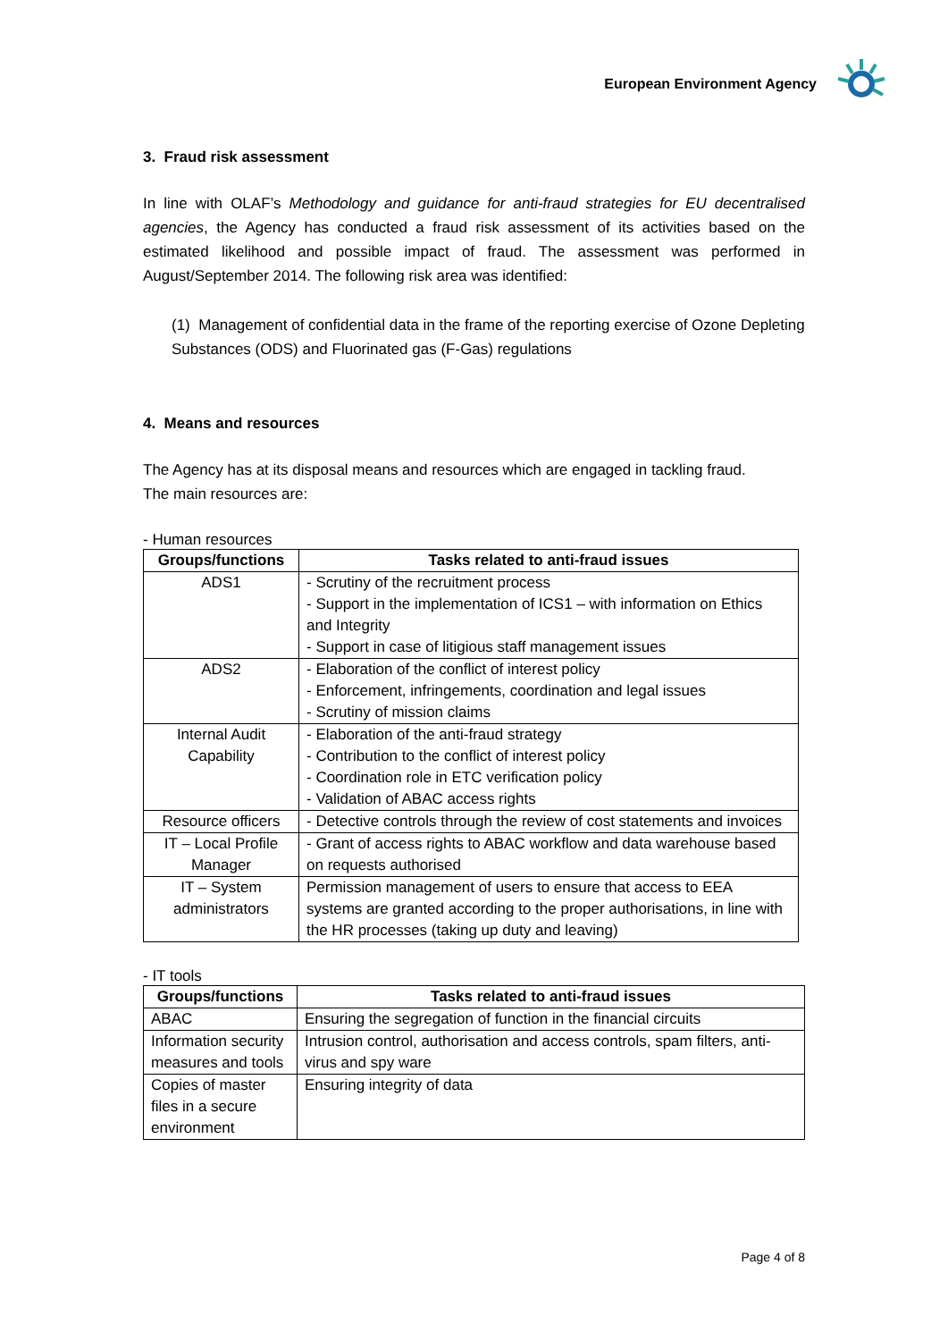European Environment Agency
3. Fraud risk assessment
In line with OLAF’s Methodology and guidance for anti-fraud strategies for EU decentralised agencies, the Agency has conducted a fraud risk assessment of its activities based on the estimated likelihood and possible impact of fraud. The assessment was performed in August/September 2014. The following risk area was identified:
(1) Management of confidential data in the frame of the reporting exercise of Ozone Depleting Substances (ODS) and Fluorinated gas (F-Gas) regulations
4. Means and resources
The Agency has at its disposal means and resources which are engaged in tackling fraud.
The main resources are:
- Human resources
| Groups/functions | Tasks related to anti-fraud issues |
| --- | --- |
| ADS1 | - Scrutiny of the recruitment process - Support in the implementation of ICS1 – with information on Ethics and Integrity - Support in case of litigious staff management issues |
| ADS2 | - Elaboration of the conflict of interest policy - Enforcement, infringements, coordination and legal issues - Scrutiny of mission claims |
| Internal Audit Capability | - Elaboration of the anti-fraud strategy - Contribution to the conflict of interest policy - Coordination role in ETC verification policy - Validation of ABAC access rights |
| Resource officers | - Detective controls through the review of cost statements and invoices |
| IT – Local Profile Manager | - Grant of access rights to ABAC workflow and data warehouse based on requests authorised |
| IT – System administrators | Permission management of users to ensure that access to EEA systems are granted according to the proper authorisations, in line with the HR processes (taking up duty and leaving) |
- IT tools
| Groups/functions | Tasks related to anti-fraud issues |
| --- | --- |
| ABAC | Ensuring the segregation of function in the financial circuits |
| Information security measures and tools | Intrusion control, authorisation and access controls, spam filters, anti-virus and spy ware |
| Copies of master files in a secure environment | Ensuring integrity of data |
Page 4 of 8